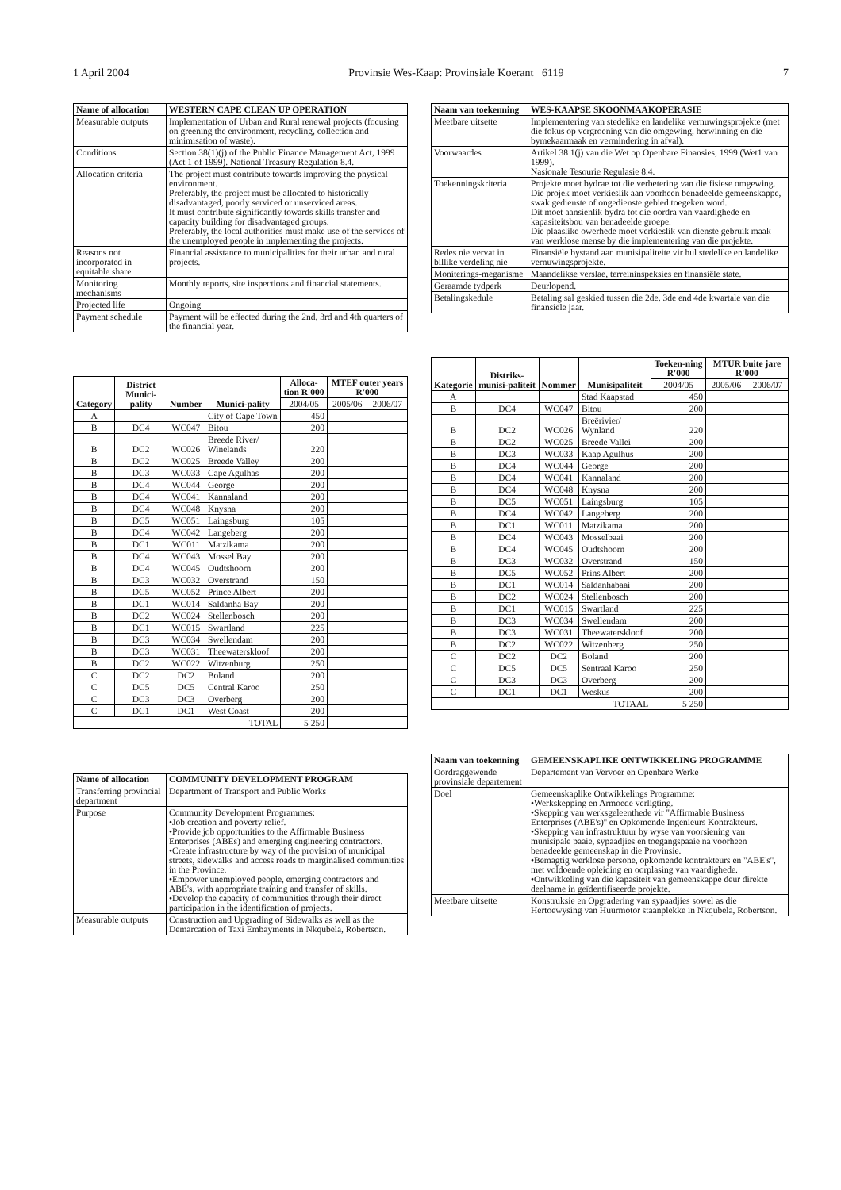1 April 2004 Provinsie Wes-Kaap: Provinsiale Koerant 6119 7
| Name of allocation | WESTERN CAPE CLEAN UP OPERATION |
| --- | --- |
| Measurable outputs | Implementation of Urban and Rural renewal projects (focusing on greening the environment, recycling, collection and minimisation of waste). |
| Conditions | Section 38(1)(j) of the Public Finance Management Act, 1999 (Act 1 of 1999). National Treasury Regulation 8.4. |
| Allocation criteria | The project must contribute towards improving the physical environment. Preferably, the project must be allocated to historically disadvantaged, poorly serviced or unserviced areas. It must contribute significantly towards skills transfer and capacity building for disadvantaged groups. Preferably, the local authorities must make use of the services of the unemployed people in implementing the projects. |
| Reasons not incorporated in equitable share | Financial assistance to municipalities for their urban and rural projects. |
| Monitoring mechanisms | Monthly reports, site inspections and financial statements. |
| Projected life | Ongoing |
| Payment schedule | Payment will be effected during the 2nd, 3rd and 4th quarters of the financial year. |
| Category | District Munici-pality | Number | Munici-pality | Alloca-tion R'000 | MTEF outer years R'000 | |
| --- | --- | --- | --- | --- | --- | --- |
| | | | | 2004/05 | 2005/06 | 2006/07 |
| A | | | City of Cape Town | 450 | | |
| B | DC4 | WC047 | Bitou | 200 | | |
| B | DC2 | WC026 | Breede River/ Winelands | 220 | | |
| B | DC2 | WC025 | Breede Valley | 200 | | |
| B | DC3 | WC033 | Cape Agulhas | 200 | | |
| B | DC4 | WC044 | George | 200 | | |
| B | DC4 | WC041 | Kannaland | 200 | | |
| B | DC4 | WC048 | Knysna | 200 | | |
| B | DC5 | WC051 | Laingsburg | 105 | | |
| B | DC4 | WC042 | Langeberg | 200 | | |
| B | DC1 | WC011 | Matzikama | 200 | | |
| B | DC4 | WC043 | Mossel Bay | 200 | | |
| B | DC4 | WC045 | Oudtshoorn | 200 | | |
| B | DC3 | WC032 | Overstrand | 150 | | |
| B | DC5 | WC052 | Prince Albert | 200 | | |
| B | DC1 | WC014 | Saldanha Bay | 200 | | |
| B | DC2 | WC024 | Stellenbosch | 200 | | |
| B | DC1 | WC015 | Swartland | 225 | | |
| B | DC3 | WC034 | Swellendam | 200 | | |
| B | DC3 | WC031 | Theewaterskloof | 200 | | |
| B | DC2 | WC022 | Witzenburg | 250 | | |
| C | DC2 | DC2 | Boland | 200 | | |
| C | DC5 | DC5 | Central Karoo | 250 | | |
| C | DC3 | DC3 | Overberg | 200 | | |
| C | DC1 | DC1 | West Coast | 200 | | |
| TOTAL | | | | 5 250 | | |
| Name of allocation | COMMUNITY DEVELOPMENT PROGRAM |
| --- | --- |
| Transferring provincial department | Department of Transport and Public Works |
| Purpose | Community Development Programmes: •Job creation and poverty relief. •Provide job opportunities to the Affirmable Business Enterprises (ABEs) and emerging engineering contractors. •Create infrastructure by way of the provision of municipal streets, sidewalks and access roads to marginalised communities in the Province. •Empower unemployed people, emerging contractors and ABE's, with appropriate training and transfer of skills. •Develop the capacity of communities through their direct participation in the identification of projects. |
| Measurable outputs | Construction and Upgrading of Sidewalks as well as the Demarcation of Taxi Embayments in Nkqubela, Robertson. |
| Naam van toekenning | WES-KAAPSE SKOONMAAKOPERASIE |
| --- | --- |
| Meetbare uitsette | Implementering van stedelike en landelike vernuwingsprojekte (met die fokus op vergroening van die omgewing, herwinning en die bymekaarmaak en vermindering in afval). |
| Voorwaardes | Artikel 38 1(j) van die Wet op Openbare Finansies, 1999 (Wet1 van 1999). Nasionale Tesourie Regulasie 8.4. |
| Toekenningskriteria | Projekte moet bydrae tot die verbetering van die fisiese omgewing. Die projek moet verkieslik aan voorheen benadeelde gemeenskappe, swak gedienste of ongedienste gebied toegeken word. Dit moet aansienlik bydra tot die oordra van vaardighede en kapasiteitsbou van benadeelde groepe. Die plaaslike owerhede moet verkieslik van dienste gebruik maak van werklose mense by die implementering van die projekte. |
| Redes nie vervat in billike verdeling nie | Finansiële bystand aan munisipaliteite vir hul stedelike en landelike vernuwingsprojekte. |
| Moniterings-meganisme | Maandelikse verslae, terreininspeksies en finansiële state. |
| Geraamde tydperk | Deurlopend. |
| Betalingskedule | Betaling sal geskied tussen die 2de, 3de end 4de kwartale van die finansiële jaar. |
| Kategorie | Distriks-munisi-paliteit | Nommer | Munisipaliteit | Toeken-ning R'000 | MTUR buite jare R'000 | |
| --- | --- | --- | --- | --- | --- | --- |
| | | | | 2004/05 | 2005/06 | 2006/07 |
| A | | | Stad Kaapstad | 450 | | |
| B | DC4 | WC047 | Bitou | 200 | | |
| B | DC2 | WC026 | Breërivier/ Wynland | 220 | | |
| B | DC2 | WC025 | Breede Vallei | 200 | | |
| B | DC3 | WC033 | Kaap Agulhus | 200 | | |
| B | DC4 | WC044 | George | 200 | | |
| B | DC4 | WC041 | Kannaland | 200 | | |
| B | DC4 | WC048 | Knysna | 200 | | |
| B | DC5 | WC051 | Laingsburg | 105 | | |
| B | DC4 | WC042 | Langeberg | 200 | | |
| B | DC1 | WC011 | Matzikama | 200 | | |
| B | DC4 | WC043 | Mosselbaai | 200 | | |
| B | DC4 | WC045 | Oudtshoorn | 200 | | |
| B | DC3 | WC032 | Overstrand | 150 | | |
| B | DC5 | WC052 | Prins Albert | 200 | | |
| B | DC1 | WC014 | Saldanhabaai | 200 | | |
| B | DC2 | WC024 | Stellenbosch | 200 | | |
| B | DC1 | WC015 | Swartland | 225 | | |
| B | DC3 | WC034 | Swellendam | 200 | | |
| B | DC3 | WC031 | Theewaterskloof | 200 | | |
| B | DC2 | WC022 | Witzenberg | 250 | | |
| C | DC2 | DC2 | Boland | 200 | | |
| C | DC5 | DC5 | Sentraal Karoo | 250 | | |
| C | DC3 | DC3 | Overberg | 200 | | |
| C | DC1 | DC1 | Weskus | 200 | | |
| TOTAAL | | | | 5 250 | | |
| Naam van toekenning | GEMEENSKAPLIKE ONTWIKKELING PROGRAMME |
| --- | --- |
| Oordraggewende provinsiale departement | Departement van Vervoer en Openbare Werke |
| Doel | Gemeenskaplike Ontwikkelings Programme: •Werkskepping en Armoede verligting. •Skepping van werksgeleenthede vir ''Affirmable Business Enterprises (ABE's)'' en Opkomende Ingenieurs Kontrakteurs. •Skepping van infrastruktuur by wyse van voorsiening van munisipale paaie, sypaadjies en toegangspaaie na voorheen benadeelde gemeenskap in die Provinsie. •Bemagtig werklose persone, opkomende kontrakteurs en ''ABE's'', met voldoende opleiding en oorplasing van vaardighede. •Ontwikkeling van die kapasiteit van gemeenskappe deur direkte deelname in geïdentifiseerde projekte. |
| Meetbare uitsette | Konstruksie en Opgradering van sypaadjies sowel as die Hertoewysing van Huurmotor staanplekke in Nkqubela, Robertson. |